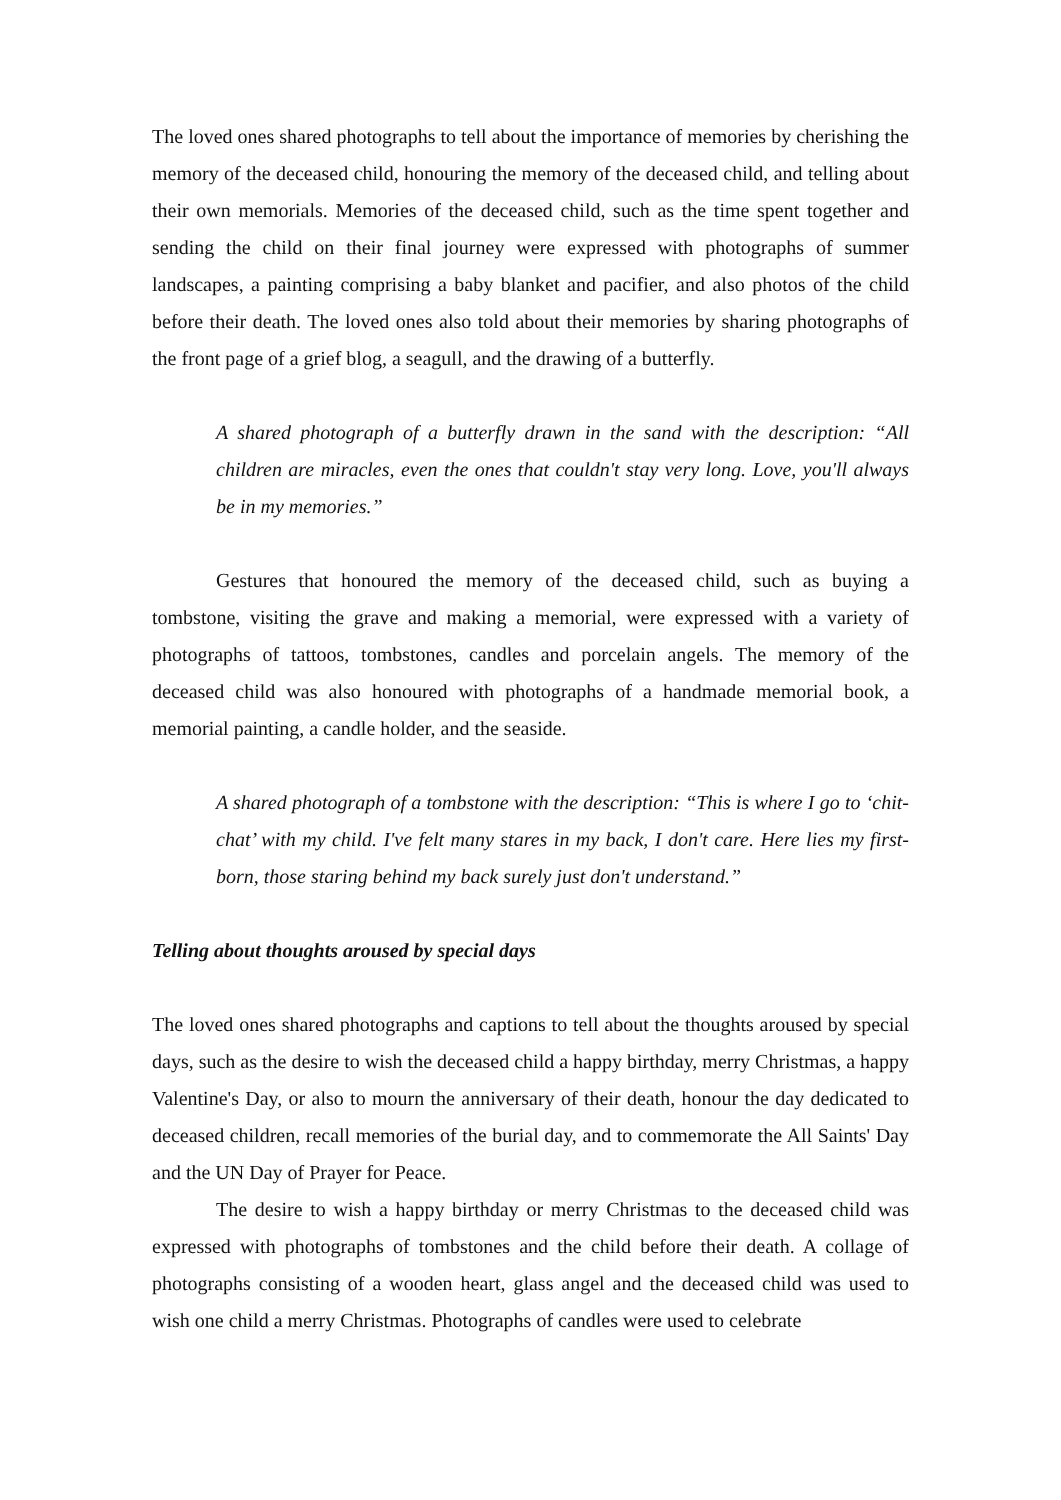The loved ones shared photographs to tell about the importance of memories by cherishing the memory of the deceased child, honouring the memory of the deceased child, and telling about their own memorials. Memories of the deceased child, such as the time spent together and sending the child on their final journey were expressed with photographs of summer landscapes, a painting comprising a baby blanket and pacifier, and also photos of the child before their death. The loved ones also told about their memories by sharing photographs of the front page of a grief blog, a seagull, and the drawing of a butterfly.
A shared photograph of a butterfly drawn in the sand with the description: “All children are miracles, even the ones that couldn't stay very long. Love, you'll always be in my memories.”
Gestures that honoured the memory of the deceased child, such as buying a tombstone, visiting the grave and making a memorial, were expressed with a variety of photographs of tattoos, tombstones, candles and porcelain angels. The memory of the deceased child was also honoured with photographs of a handmade memorial book, a memorial painting, a candle holder, and the seaside.
A shared photograph of a tombstone with the description: “This is where I go to ‘chit-chat’ with my child. I've felt many stares in my back, I don't care. Here lies my first-born, those staring behind my back surely just don't understand.”
Telling about thoughts aroused by special days
The loved ones shared photographs and captions to tell about the thoughts aroused by special days, such as the desire to wish the deceased child a happy birthday, merry Christmas, a happy Valentine's Day, or also to mourn the anniversary of their death, honour the day dedicated to deceased children, recall memories of the burial day, and to commemorate the All Saints' Day and the UN Day of Prayer for Peace.
The desire to wish a happy birthday or merry Christmas to the deceased child was expressed with photographs of tombstones and the child before their death. A collage of photographs consisting of a wooden heart, glass angel and the deceased child was used to wish one child a merry Christmas. Photographs of candles were used to celebrate